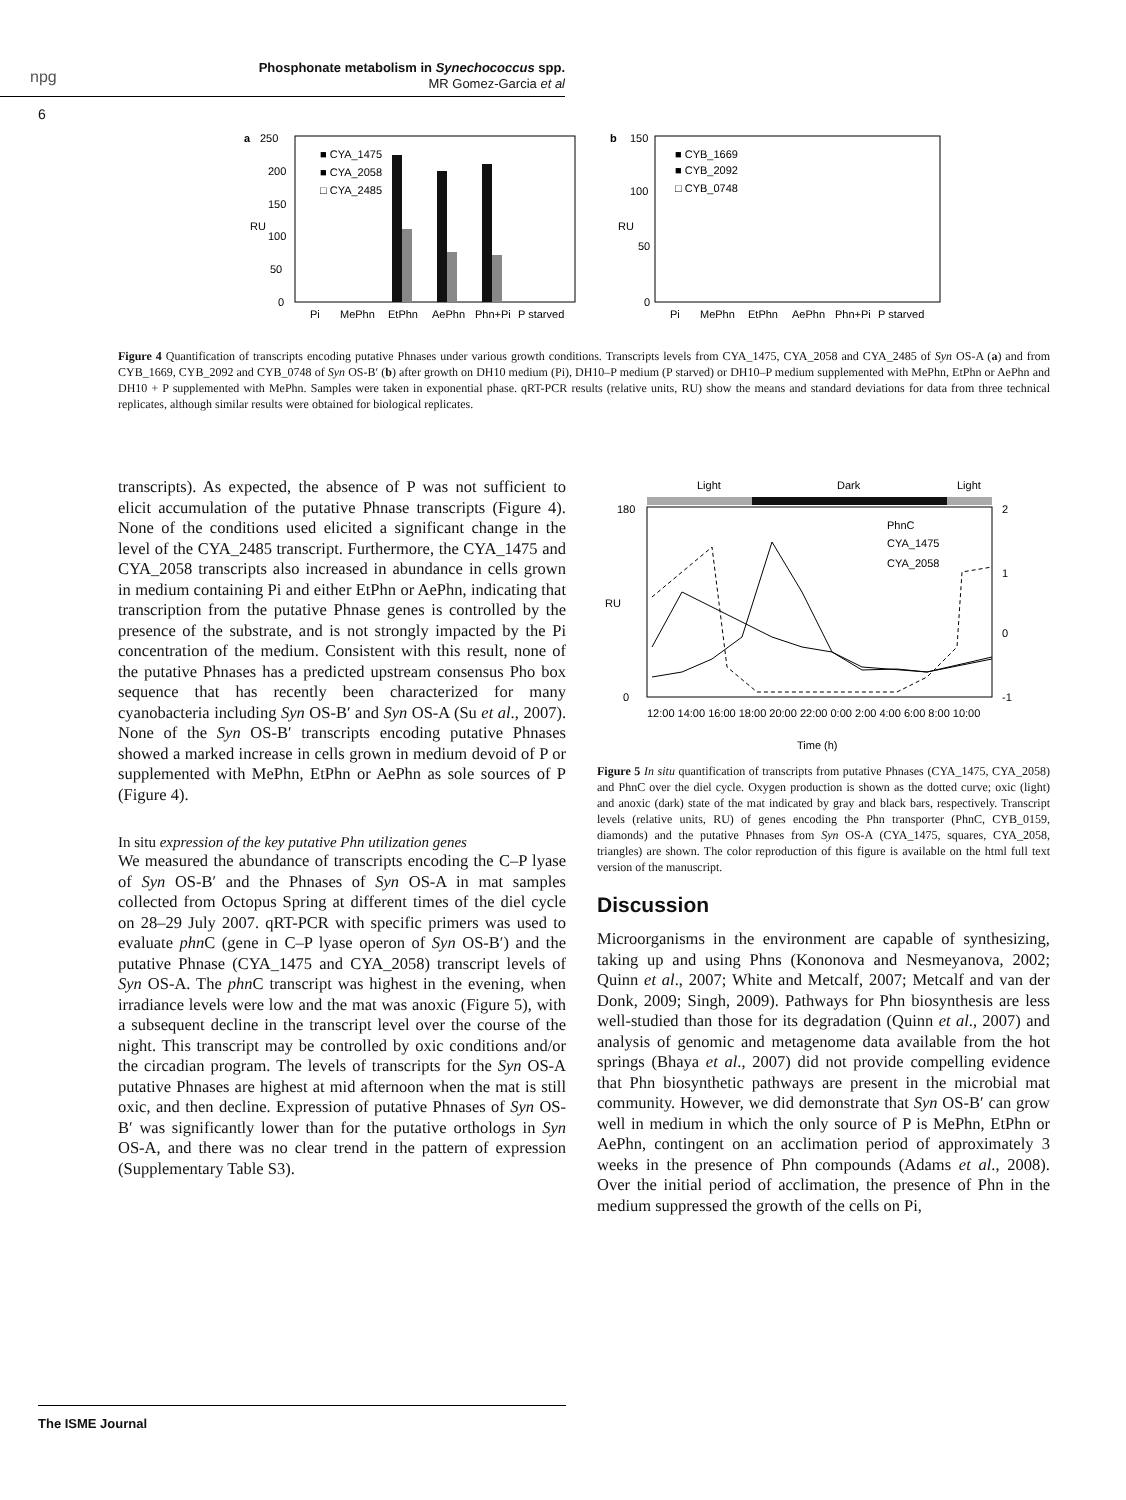npg
Phosphonate metabolism in Synechococcus spp.
MR Gomez-Garcia et al
6
a
250
200
150
100
50
0
RU
■ CYA_1475
■ CYA_2058
□ CYA_2485
Pi
MePhn
EtPhn
AePhn
Phn+Pi
P starved
b
150
100
50
0
RU
■ CYB_1669
■ CYB_2092
□ CYB_0748
Pi
MePhn
EtPhn
AePhn
Phn+Pi
P starved
Figure 4 Quantification of transcripts encoding putative Phnases under various growth conditions. Transcripts levels from CYA_1475, CYA_2058 and CYA_2485 of Syn OS-A (a) and from CYB_1669, CYB_2092 and CYB_0748 of Syn OS-B′ (b) after growth on DH10 medium (Pi), DH10–P medium (P starved) or DH10–P medium supplemented with MePhn, EtPhn or AePhn and DH10 + P supplemented with MePhn. Samples were taken in exponential phase. qRT-PCR results (relative units, RU) show the means and standard deviations for data from three technical replicates, although similar results were obtained for biological replicates.
transcripts). As expected, the absence of P was not sufficient to elicit accumulation of the putative Phnase transcripts (Figure 4). None of the conditions used elicited a significant change in the level of the CYA_2485 transcript. Furthermore, the CYA_1475 and CYA_2058 transcripts also increased in abundance in cells grown in medium containing Pi and either EtPhn or AePhn, indicating that transcription from the putative Phnase genes is controlled by the presence of the substrate, and is not strongly impacted by the Pi concentration of the medium. Consistent with this result, none of the putative Phnases has a predicted upstream consensus Pho box sequence that has recently been characterized for many cyanobacteria including Syn OS-B′ and Syn OS-A (Su et al., 2007). None of the Syn OS-B′ transcripts encoding putative Phnases showed a marked increase in cells grown in medium devoid of P or supplemented with MePhn, EtPhn or AePhn as sole sources of P (Figure 4).
In situ expression of the key putative Phn utilization genes
We measured the abundance of transcripts encoding the C–P lyase of Syn OS-B′ and the Phnases of Syn OS-A in mat samples collected from Octopus Spring at different times of the diel cycle on 28–29 July 2007. qRT-PCR with specific primers was used to evaluate phn C (gene in C–P lyase operon of Syn OS-B′) and the putative Phnase (CYA_1475 and CYA_2058) transcript levels of Syn OS-A. The phn C transcript was highest in the evening, when irradiance levels were low and the mat was anoxic (Figure 5), with a subsequent decline in the transcript level over the course of the night. This transcript may be controlled by oxic conditions and/or the circadian program. The levels of transcripts for the Syn OS-A putative Phnases are highest at mid afternoon when the mat is still oxic, and then decline. Expression of putative Phnases of Syn OS-B′ was significantly lower than for the putative orthologs in Syn OS-A, and there was no clear trend in the pattern of expression (Supplementary Table S3).
Light
Dark
Light
180
0
RU
2
1
0
-1
PhnC
CYA_1475
CYA_2058
12:00 14:00 16:00 18:00 20:00 22:00 0:00 2:00 4:00 6:00 8:00 10:00
Time (h)
Figure 5 In situ quantification of transcripts from putative Phnases (CYA_1475, CYA_2058) and PhnC over the diel cycle. Oxygen production is shown as the dotted curve; oxic (light) and anoxic (dark) state of the mat indicated by gray and black bars, respectively. Transcript levels (relative units, RU) of genes encoding the Phn transporter (PhnC, CYB_0159, diamonds) and the putative Phnases from Syn OS-A (CYA_1475, squares, CYA_2058, triangles) are shown. The color reproduction of this figure is available on the html full text version of the manuscript.
Discussion
Microorganisms in the environment are capable of synthesizing, taking up and using Phns (Kononova and Nesmeyanova, 2002; Quinn et al., 2007; White and Metcalf, 2007; Metcalf and van der Donk, 2009; Singh, 2009). Pathways for Phn biosynthesis are less well-studied than those for its degradation (Quinn et al., 2007) and analysis of genomic and metagenome data available from the hot springs (Bhaya et al., 2007) did not provide compelling evidence that Phn biosynthetic pathways are present in the microbial mat community. However, we did demonstrate that Syn OS-B′ can grow well in medium in which the only source of P is MePhn, EtPhn or AePhn, contingent on an acclimation period of approximately 3 weeks in the presence of Phn compounds (Adams et al., 2008). Over the initial period of acclimation, the presence of Phn in the medium suppressed the growth of the cells on Pi,
The ISME Journal